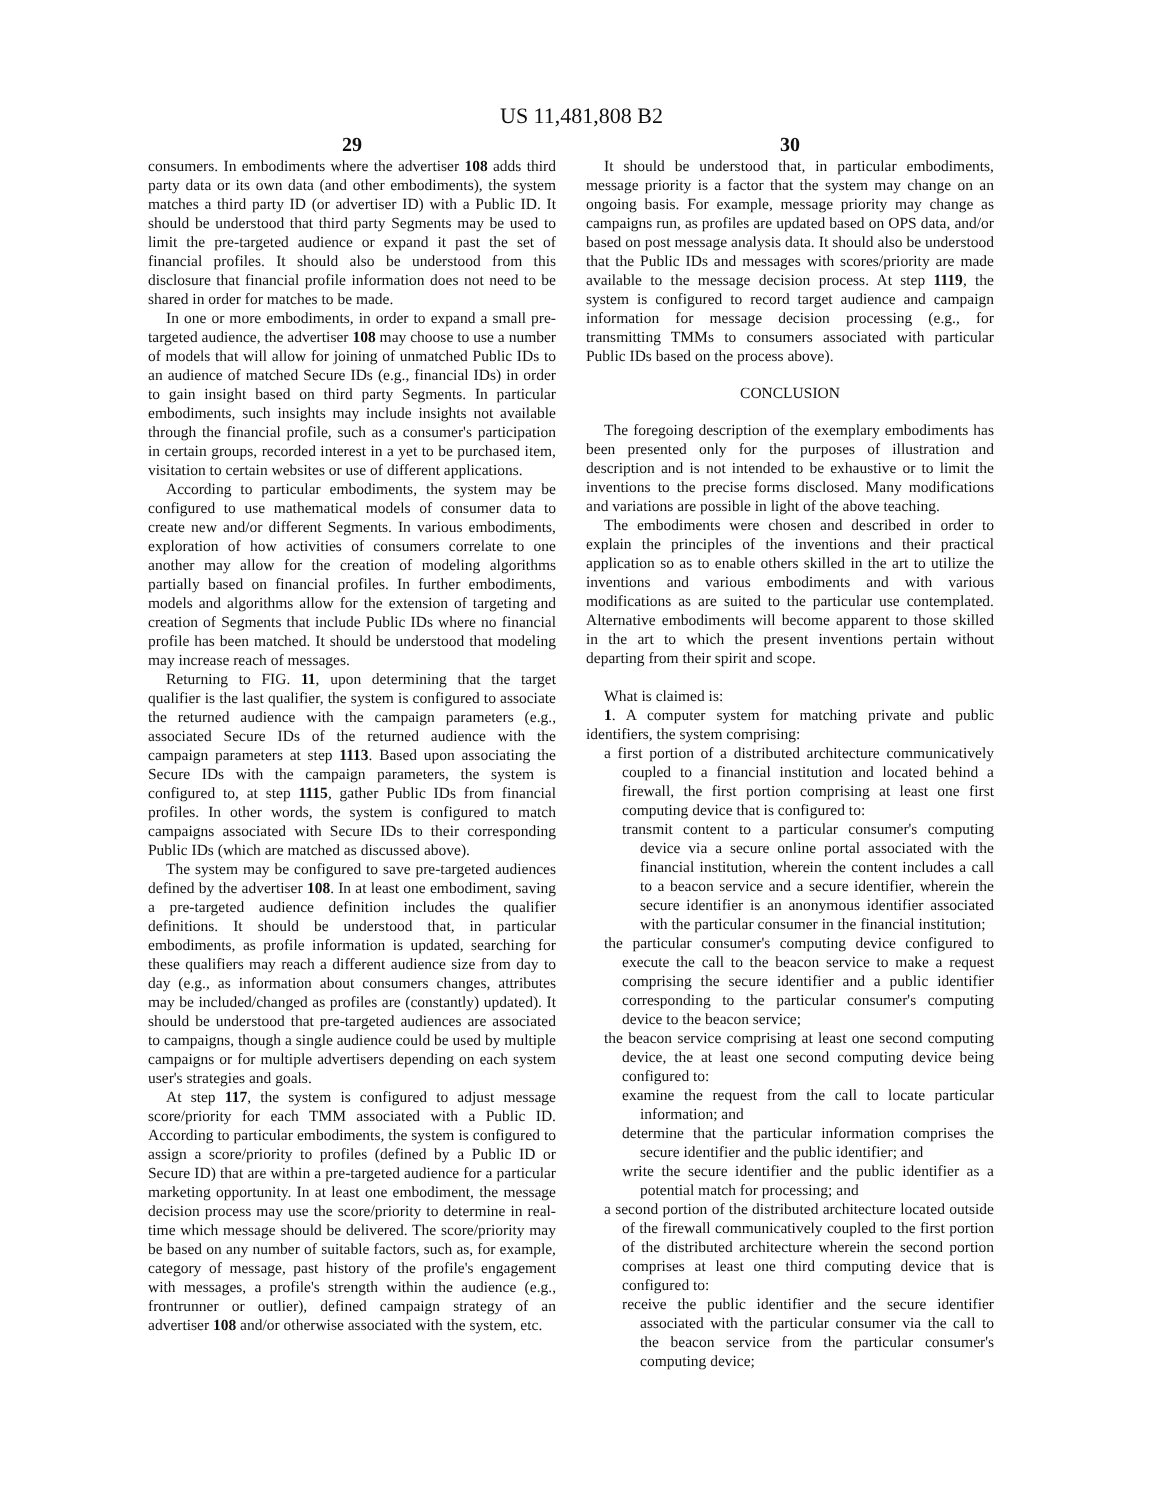US 11,481,808 B2
29
consumers. In embodiments where the advertiser 108 adds third party data or its own data (and other embodiments), the system matches a third party ID (or advertiser ID) with a Public ID. It should be understood that third party Segments may be used to limit the pre-targeted audience or expand it past the set of financial profiles. It should also be understood from this disclosure that financial profile information does not need to be shared in order for matches to be made.
In one or more embodiments, in order to expand a small pre-targeted audience, the advertiser 108 may choose to use a number of models that will allow for joining of unmatched Public IDs to an audience of matched Secure IDs (e.g., financial IDs) in order to gain insight based on third party Segments. In particular embodiments, such insights may include insights not available through the financial profile, such as a consumer's participation in certain groups, recorded interest in a yet to be purchased item, visitation to certain websites or use of different applications.
According to particular embodiments, the system may be configured to use mathematical models of consumer data to create new and/or different Segments. In various embodiments, exploration of how activities of consumers correlate to one another may allow for the creation of modeling algorithms partially based on financial profiles. In further embodiments, models and algorithms allow for the extension of targeting and creation of Segments that include Public IDs where no financial profile has been matched. It should be understood that modeling may increase reach of messages.
Returning to FIG. 11, upon determining that the target qualifier is the last qualifier, the system is configured to associate the returned audience with the campaign parameters (e.g., associated Secure IDs of the returned audience with the campaign parameters at step 1113. Based upon associating the Secure IDs with the campaign parameters, the system is configured to, at step 1115, gather Public IDs from financial profiles. In other words, the system is configured to match campaigns associated with Secure IDs to their corresponding Public IDs (which are matched as discussed above).
The system may be configured to save pre-targeted audiences defined by the advertiser 108. In at least one embodiment, saving a pre-targeted audience definition includes the qualifier definitions. It should be understood that, in particular embodiments, as profile information is updated, searching for these qualifiers may reach a different audience size from day to day (e.g., as information about consumers changes, attributes may be included/changed as profiles are (constantly) updated). It should be understood that pre-targeted audiences are associated to campaigns, though a single audience could be used by multiple campaigns or for multiple advertisers depending on each system user's strategies and goals.
At step 117, the system is configured to adjust message score/priority for each TMM associated with a Public ID. According to particular embodiments, the system is configured to assign a score/priority to profiles (defined by a Public ID or Secure ID) that are within a pre-targeted audience for a particular marketing opportunity. In at least one embodiment, the message decision process may use the score/priority to determine in real-time which message should be delivered. The score/priority may be based on any number of suitable factors, such as, for example, category of message, past history of the profile's engagement with messages, a profile's strength within the audience (e.g., frontrunner or outlier), defined campaign strategy of an advertiser 108 and/or otherwise associated with the system, etc.
30
It should be understood that, in particular embodiments, message priority is a factor that the system may change on an ongoing basis. For example, message priority may change as campaigns run, as profiles are updated based on OPS data, and/or based on post message analysis data. It should also be understood that the Public IDs and messages with scores/priority are made available to the message decision process. At step 1119, the system is configured to record target audience and campaign information for message decision processing (e.g., for transmitting TMMs to consumers associated with particular Public IDs based on the process above).
CONCLUSION
The foregoing description of the exemplary embodiments has been presented only for the purposes of illustration and description and is not intended to be exhaustive or to limit the inventions to the precise forms disclosed. Many modifications and variations are possible in light of the above teaching.
The embodiments were chosen and described in order to explain the principles of the inventions and their practical application so as to enable others skilled in the art to utilize the inventions and various embodiments and with various modifications as are suited to the particular use contemplated. Alternative embodiments will become apparent to those skilled in the art to which the present inventions pertain without departing from their spirit and scope.
What is claimed is:
1. A computer system for matching private and public identifiers, the system comprising:
a first portion of a distributed architecture communicatively coupled to a financial institution and located behind a firewall, the first portion comprising at least one first computing device that is configured to:
transmit content to a particular consumer's computing device via a secure online portal associated with the financial institution, wherein the content includes a call to a beacon service and a secure identifier, wherein the secure identifier is an anonymous identifier associated with the particular consumer in the financial institution;
the particular consumer's computing device configured to execute the call to the beacon service to make a request comprising the secure identifier and a public identifier corresponding to the particular consumer's computing device to the beacon service;
the beacon service comprising at least one second computing device, the at least one second computing device being configured to:
examine the request from the call to locate particular information; and
determine that the particular information comprises the secure identifier and the public identifier; and
write the secure identifier and the public identifier as a potential match for processing; and
a second portion of the distributed architecture located outside of the firewall communicatively coupled to the first portion of the distributed architecture wherein the second portion comprises at least one third computing device that is configured to:
receive the public identifier and the secure identifier associated with the particular consumer via the call to the beacon service from the particular consumer's computing device;